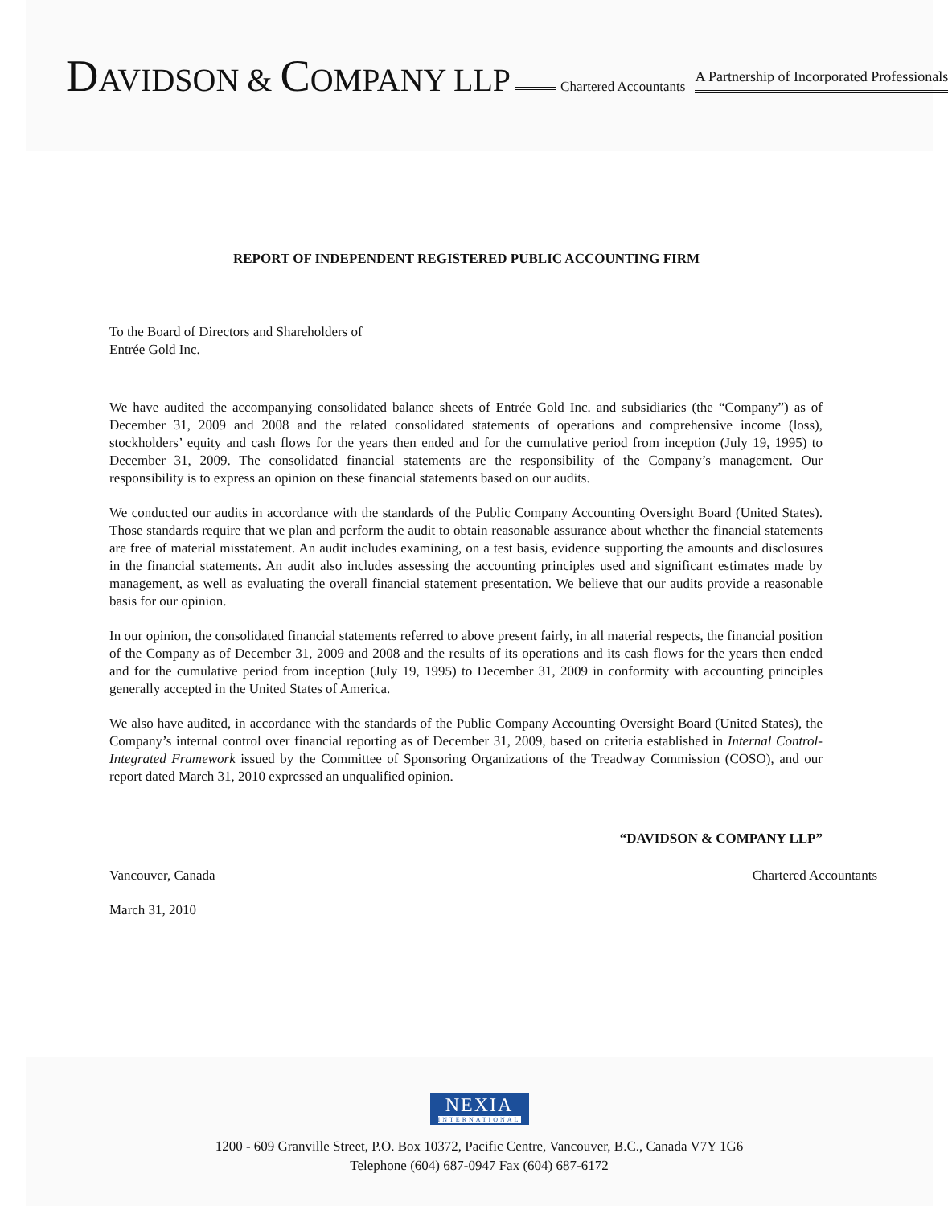DAVIDSON & COMPANY LLP
Chartered Accountants
A Partnership of Incorporated Professionals
REPORT OF INDEPENDENT REGISTERED PUBLIC ACCOUNTING FIRM
To the Board of Directors and Shareholders of
Entrée Gold Inc.
We have audited the accompanying consolidated balance sheets of Entrée Gold Inc. and subsidiaries (the “Company”) as of December 31, 2009 and 2008 and the related consolidated statements of operations and comprehensive income (loss), stockholders’ equity and cash flows for the years then ended and for the cumulative period from inception (July 19, 1995) to December 31, 2009. The consolidated financial statements are the responsibility of the Company’s management. Our responsibility is to express an opinion on these financial statements based on our audits.
We conducted our audits in accordance with the standards of the Public Company Accounting Oversight Board (United States). Those standards require that we plan and perform the audit to obtain reasonable assurance about whether the financial statements are free of material misstatement. An audit includes examining, on a test basis, evidence supporting the amounts and disclosures in the financial statements. An audit also includes assessing the accounting principles used and significant estimates made by management, as well as evaluating the overall financial statement presentation. We believe that our audits provide a reasonable basis for our opinion.
In our opinion, the consolidated financial statements referred to above present fairly, in all material respects, the financial position of the Company as of December 31, 2009 and 2008 and the results of its operations and its cash flows for the years then ended and for the cumulative period from inception (July 19, 1995) to December 31, 2009 in conformity with accounting principles generally accepted in the United States of America.
We also have audited, in accordance with the standards of the Public Company Accounting Oversight Board (United States), the Company’s internal control over financial reporting as of December 31, 2009, based on criteria established in Internal Control-Integrated Framework issued by the Committee of Sponsoring Organizations of the Treadway Commission (COSO), and our report dated March 31, 2010 expressed an unqualified opinion.
“DAVIDSON & COMPANY LLP”
Vancouver, Canada Chartered Accountants
March 31, 2010
NEXIA INTERNATIONAL
1200 - 609 Granville Street, P.O. Box 10372, Pacific Centre, Vancouver, B.C., Canada V7Y 1G6
Telephone (604) 687-0947 Fax (604) 687-6172